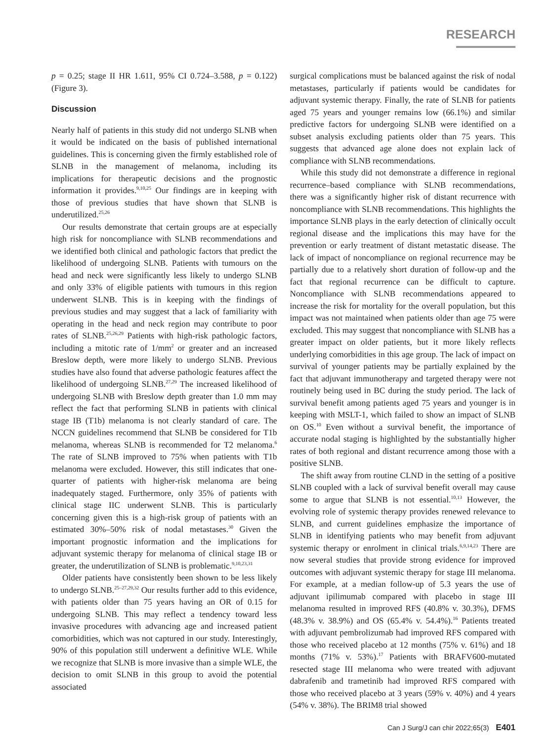RESEARCH
p = 0.25; stage II HR 1.611, 95% CI 0.724–3.588, p = 0.122) (Figure 3).
Discussion
Nearly half of patients in this study did not undergo SLNB when it would be indicated on the basis of published international guidelines. This is concerning given the firmly established role of SLNB in the management of melanoma, including its implications for therapeutic decisions and the prognostic information it provides.<sup>9,10,25</sup> Our findings are in keeping with those of previous studies that have shown that SLNB is underutilized.<sup>25,26</sup>
Our results demonstrate that certain groups are at especially high risk for noncompliance with SLNB recommendations and we identified both clinical and pathologic factors that predict the likelihood of undergoing SLNB. Patients with tumours on the head and neck were significantly less likely to undergo SLNB and only 33% of eligible patients with tumours in this region underwent SLNB. This is in keeping with the findings of previous studies and may suggest that a lack of familiarity with operating in the head and neck region may contribute to poor rates of SLNB.<sup>25,26,29</sup> Patients with high-risk pathologic factors, including a mitotic rate of 1/mm<sup>2</sup> or greater and an increased Breslow depth, were more likely to undergo SLNB. Previous studies have also found that adverse pathologic features affect the likelihood of undergoing SLNB.<sup>27,29</sup> The increased likelihood of undergoing SLNB with Breslow depth greater than 1.0 mm may reflect the fact that performing SLNB in patients with clinical stage IB (T1b) melanoma is not clearly standard of care. The NCCN guidelines recommend that SLNB be considered for T1b melanoma, whereas SLNB is recommended for T2 melanoma.<sup>6</sup> The rate of SLNB improved to 75% when patients with T1b melanoma were excluded. However, this still indicates that one-quarter of patients with higher-risk melanoma are being inadequately staged. Furthermore, only 35% of patients with clinical stage IIC underwent SLNB. This is particularly concerning given this is a high-risk group of patients with an estimated 30%–50% risk of nodal metastases.<sup>30</sup> Given the important prognostic information and the implications for adjuvant systemic therapy for melanoma of clinical stage IB or greater, the underutilization of SLNB is problematic.<sup>9,10,23,31</sup>
Older patients have consistently been shown to be less likely to undergo SLNB.<sup>25–27,29,32</sup> Our results further add to this evidence, with patients older than 75 years having an OR of 0.15 for undergoing SLNB. This may reflect a tendency toward less invasive procedures with advancing age and increased patient comorbidities, which was not captured in our study. Interestingly, 90% of this population still underwent a definitive WLE. While we recognize that SLNB is more invasive than a simple WLE, the decision to omit SLNB in this group to avoid the potential associated
surgical complications must be balanced against the risk of nodal metastases, particularly if patients would be candidates for adjuvant systemic therapy. Finally, the rate of SLNB for patients aged 75 years and younger remains low (66.1%) and similar predictive factors for undergoing SLNB were identified on a subset analysis excluding patients older than 75 years. This suggests that advanced age alone does not explain lack of compliance with SLNB recommendations.
While this study did not demonstrate a difference in regional recurrence–based compliance with SLNB recommendations, there was a significantly higher risk of distant recurrence with noncompliance with SLNB recommendations. This highlights the importance SLNB plays in the early detection of clinically occult regional disease and the implications this may have for the prevention or early treatment of distant metastatic disease. The lack of impact of noncompliance on regional recurrence may be partially due to a relatively short duration of follow-up and the fact that regional recurrence can be difficult to capture. Noncompliance with SLNB recommendations appeared to increase the risk for mortality for the overall population, but this impact was not maintained when patients older than age 75 were excluded. This may suggest that noncompliance with SLNB has a greater impact on older patients, but it more likely reflects underlying comorbidities in this age group. The lack of impact on survival of younger patients may be partially explained by the fact that adjuvant immunotherapy and targeted therapy were not routinely being used in BC during the study period. The lack of survival benefit among patients aged 75 years and younger is in keeping with MSLT-1, which failed to show an impact of SLNB on OS.<sup>10</sup> Even without a survival benefit, the importance of accurate nodal staging is highlighted by the substantially higher rates of both regional and distant recurrence among those with a positive SLNB.
The shift away from routine CLND in the setting of a positive SLNB coupled with a lack of survival benefit overall may cause some to argue that SLNB is not essential.<sup>10,13</sup> However, the evolving role of systemic therapy provides renewed relevance to SLNB, and current guidelines emphasize the importance of SLNB in identifying patients who may benefit from adjuvant systemic therapy or enrolment in clinical trials.<sup>6,9,14,23</sup> There are now several studies that provide strong evidence for improved outcomes with adjuvant systemic therapy for stage III melanoma. For example, at a median follow-up of 5.3 years the use of adjuvant ipilimumab compared with placebo in stage III melanoma resulted in improved RFS (40.8% v. 30.3%), DFMS (48.3% v. 38.9%) and OS (65.4% v. 54.4%).<sup>16</sup> Patients treated with adjuvant pembrolizumab had improved RFS compared with those who received placebo at 12 months (75% v. 61%) and 18 months (71% v. 53%).<sup>17</sup> Patients with BRAFV600-mutated resected stage III melanoma who were treated with adjuvant dabrafenib and trametinib had improved RFS compared with those who received placebo at 3 years (59% v. 40%) and 4 years (54% v. 38%). The BRIM8 trial showed
Can J Surg/J can chir 2022;65(3) E401